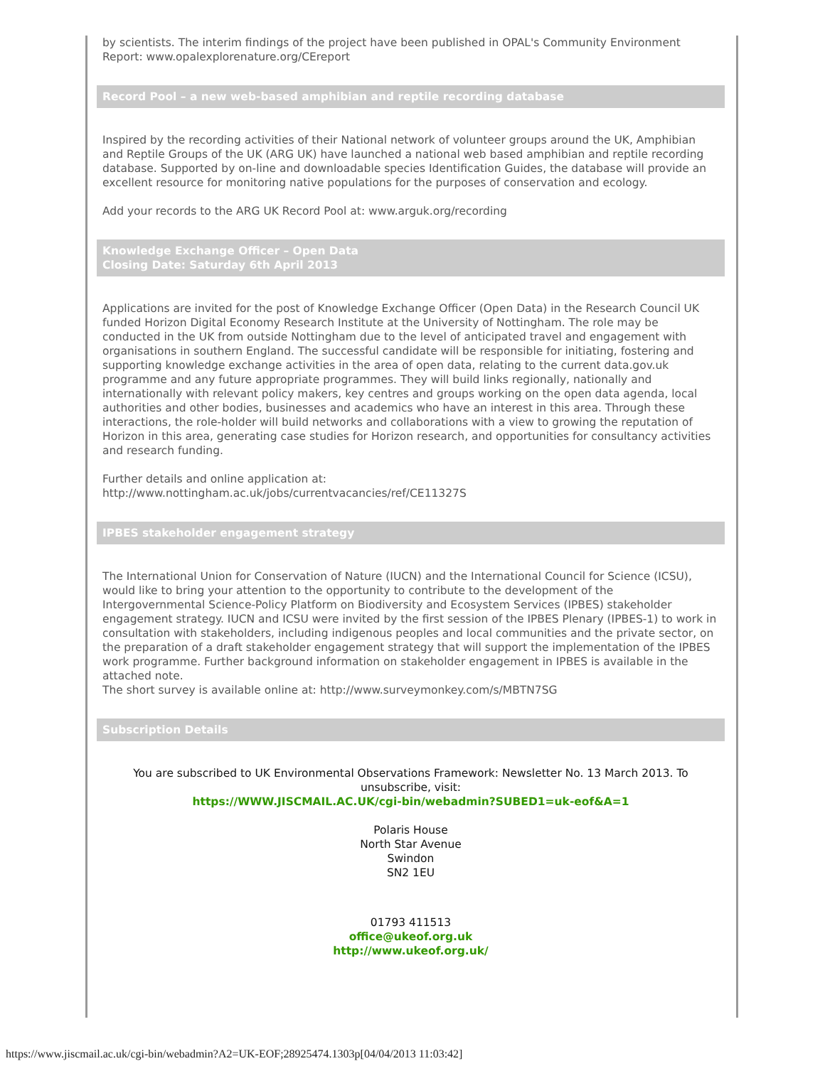by scientists. The interim findings of the project have been published in OPAL's Community Environment Report: www.opalexplorenature.org/CEreport
Record Pool – a new web-based amphibian and reptile recording database
Inspired by the recording activities of their National network of volunteer groups around the UK, Amphibian and Reptile Groups of the UK (ARG UK) have launched a national web based amphibian and reptile recording database. Supported by on-line and downloadable species Identification Guides, the database will provide an excellent resource for monitoring native populations for the purposes of conservation and ecology.
Add your records to the ARG UK Record Pool at: www.arguk.org/recording
Knowledge Exchange Officer – Open Data
Closing Date: Saturday 6th April 2013
Applications are invited for the post of Knowledge Exchange Officer (Open Data) in the Research Council UK funded Horizon Digital Economy Research Institute at the University of Nottingham. The role may be conducted in the UK from outside Nottingham due to the level of anticipated travel and engagement with organisations in southern England. The successful candidate will be responsible for initiating, fostering and supporting knowledge exchange activities in the area of open data, relating to the current data.gov.uk programme and any future appropriate programmes. They will build links regionally, nationally and internationally with relevant policy makers, key centres and groups working on the open data agenda, local authorities and other bodies, businesses and academics who have an interest in this area. Through these interactions, the role-holder will build networks and collaborations with a view to growing the reputation of Horizon in this area, generating case studies for Horizon research, and opportunities for consultancy activities and research funding.
Further details and online application at:
http://www.nottingham.ac.uk/jobs/currentvacancies/ref/CE11327S
IPBES stakeholder engagement strategy
The International Union for Conservation of Nature (IUCN) and the International Council for Science (ICSU), would like to bring your attention to the opportunity to contribute to the development of the Intergovernmental Science-Policy Platform on Biodiversity and Ecosystem Services (IPBES) stakeholder engagement strategy. IUCN and ICSU were invited by the first session of the IPBES Plenary (IPBES-1) to work in consultation with stakeholders, including indigenous peoples and local communities and the private sector, on the preparation of a draft stakeholder engagement strategy that will support the implementation of the IPBES work programme. Further background information on stakeholder engagement in IPBES is available in the attached note.
The short survey is available online at: http://www.surveymonkey.com/s/MBTN7SG
Subscription Details
You are subscribed to UK Environmental Observations Framework: Newsletter No. 13 March 2013. To unsubscribe, visit:
https://WWW.JISCMAIL.AC.UK/cgi-bin/webadmin?SUBED1=uk-eof&A=1
Polaris House
North Star Avenue
Swindon
SN2 1EU
01793 411513
office@ukeof.org.uk
http://www.ukeof.org.uk/
https://www.jiscmail.ac.uk/cgi-bin/webadmin?A2=UK-EOF;28925474.1303p[04/04/2013 11:03:42]